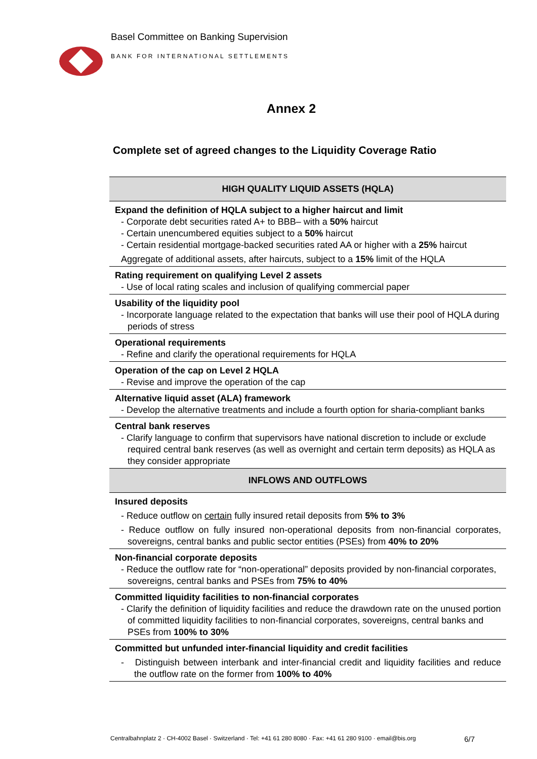Basel Committee on Banking Supervision
BANK FOR INTERNATIONAL SETTLEMENTS
Annex 2
Complete set of agreed changes to the Liquidity Coverage Ratio
| HIGH QUALITY LIQUID ASSETS (HQLA) |
| --- |
| Expand the definition of HQLA subject to a higher haircut and limit - Corporate debt securities rated A+ to BBB– with a 50% haircut - Certain unencumbered equities subject to a 50% haircut - Certain residential mortgage-backed securities rated AA or higher with a 25% haircut Aggregate of additional assets, after haircuts, subject to a 15% limit of the HQLA |
| Rating requirement on qualifying Level 2 assets - Use of local rating scales and inclusion of qualifying commercial paper |
| Usability of the liquidity pool - Incorporate language related to the expectation that banks will use their pool of HQLA during periods of stress |
| Operational requirements - Refine and clarify the operational requirements for HQLA |
| Operation of the cap on Level 2 HQLA - Revise and improve the operation of the cap |
| Alternative liquid asset (ALA) framework - Develop the alternative treatments and include a fourth option for sharia-compliant banks |
| Central bank reserves - Clarify language to confirm that supervisors have national discretion to include or exclude required central bank reserves (as well as overnight and certain term deposits) as HQLA as they consider appropriate |
| INFLOWS AND OUTFLOWS |
| Insured deposits - Reduce outflow on certain fully insured retail deposits from 5% to 3% - Reduce outflow on fully insured non-operational deposits from non-financial corporates, sovereigns, central banks and public sector entities (PSEs) from 40% to 20% |
| Non-financial corporate deposits - Reduce the outflow rate for “non-operational” deposits provided by non-financial corporates, sovereigns, central banks and PSEs from 75% to 40% |
| Committed liquidity facilities to non-financial corporates - Clarify the definition of liquidity facilities and reduce the drawdown rate on the unused portion of committed liquidity facilities to non-financial corporates, sovereigns, central banks and PSEs from 100% to 30% |
| Committed but unfunded inter-financial liquidity and credit facilities - Distinguish between interbank and inter-financial credit and liquidity facilities and reduce the outflow rate on the former from 100% to 40% |
Centralbahnplatz 2 · CH-4002 Basel · Switzerland · Tel: +41 61 280 8080 · Fax: +41 61 280 9100 · email@bis.org 6/7